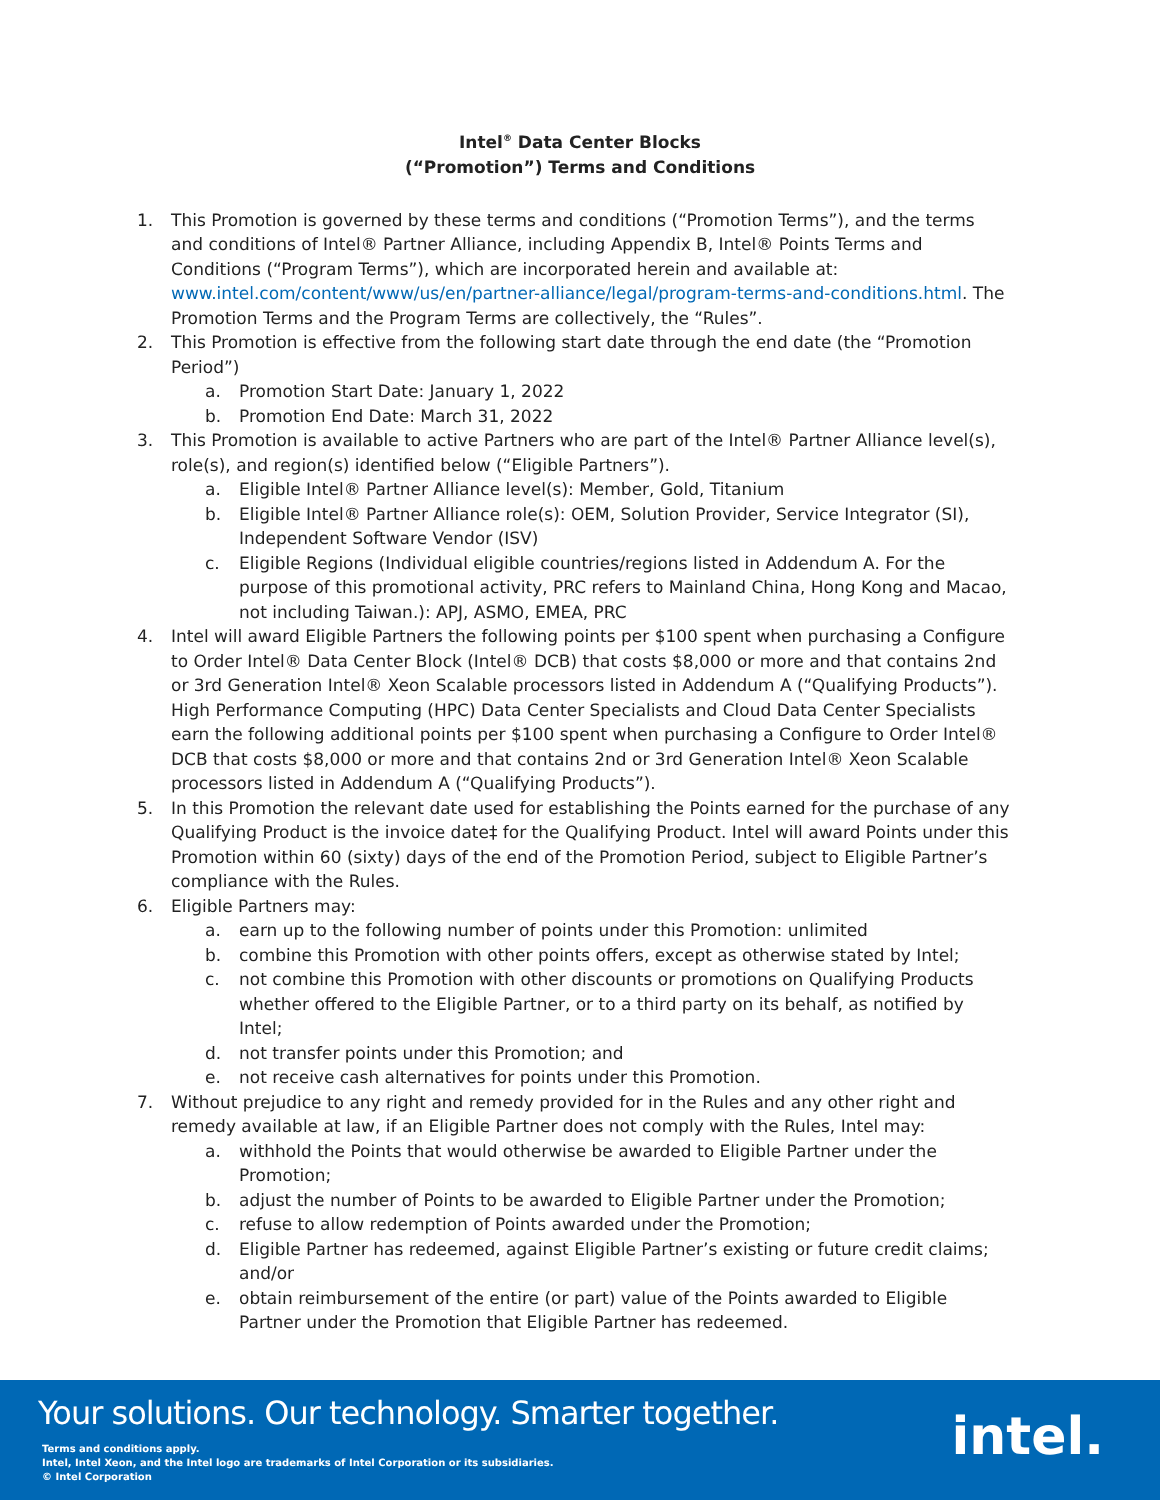Intel<sup>®</sup> Data Center Blocks
(“Promotion”) Terms and Conditions
1. This Promotion is governed by these terms and conditions (“Promotion Terms”), and the terms and conditions of Intel® Partner Alliance, including Appendix B, Intel® Points Terms and Conditions (“Program Terms”), which are incorporated herein and available at: www.intel.com/content/www/us/en/partner-alliance/legal/program-terms-and-conditions.html. The Promotion Terms and the Program Terms are collectively, the “Rules”.
2. This Promotion is effective from the following start date through the end date (the “Promotion Period”)
a. Promotion Start Date: January 1, 2022
b. Promotion End Date: March 31, 2022
3. This Promotion is available to active Partners who are part of the Intel® Partner Alliance level(s), role(s), and region(s) identified below (“Eligible Partners”).
a. Eligible Intel® Partner Alliance level(s): Member, Gold, Titanium
b. Eligible Intel® Partner Alliance role(s): OEM, Solution Provider, Service Integrator (SI), Independent Software Vendor (ISV)
c. Eligible Regions (Individual eligible countries/regions listed in Addendum A. For the purpose of this promotional activity, PRC refers to Mainland China, Hong Kong and Macao, not including Taiwan.): APJ, ASMO, EMEA, PRC
4. Intel will award Eligible Partners the following points per $100 spent when purchasing a Configure to Order Intel® Data Center Block (Intel® DCB) that costs $8,000 or more and that contains 2nd or 3rd Generation Intel® Xeon Scalable processors listed in Addendum A (“Qualifying Products”). High Performance Computing (HPC) Data Center Specialists and Cloud Data Center Specialists earn the following additional points per $100 spent when purchasing a Configure to Order Intel® DCB that costs $8,000 or more and that contains 2nd or 3rd Generation Intel® Xeon Scalable processors listed in Addendum A (“Qualifying Products”).
5. In this Promotion the relevant date used for establishing the Points earned for the purchase of any Qualifying Product is the invoice date‡ for the Qualifying Product. Intel will award Points under this Promotion within 60 (sixty) days of the end of the Promotion Period, subject to Eligible Partner’s compliance with the Rules.
6. Eligible Partners may:
a. earn up to the following number of points under this Promotion: unlimited
b. combine this Promotion with other points offers, except as otherwise stated by Intel;
c. not combine this Promotion with other discounts or promotions on Qualifying Products whether offered to the Eligible Partner, or to a third party on its behalf, as notified by Intel;
d. not transfer points under this Promotion; and
e. not receive cash alternatives for points under this Promotion.
7. Without prejudice to any right and remedy provided for in the Rules and any other right and remedy available at law, if an Eligible Partner does not comply with the Rules, Intel may:
a. withhold the Points that would otherwise be awarded to Eligible Partner under the Promotion;
b. adjust the number of Points to be awarded to Eligible Partner under the Promotion;
c. refuse to allow redemption of Points awarded under the Promotion;
d. Eligible Partner has redeemed, against Eligible Partner’s existing or future credit claims; and/or
e. obtain reimbursement of the entire (or part) value of the Points awarded to Eligible Partner under the Promotion that Eligible Partner has redeemed.
Your solutions. Our technology. Smarter together.
Terms and conditions apply.
Intel, Intel Xeon, and the Intel logo are trademarks of Intel Corporation or its subsidiaries.
© Intel Corporation
intel.